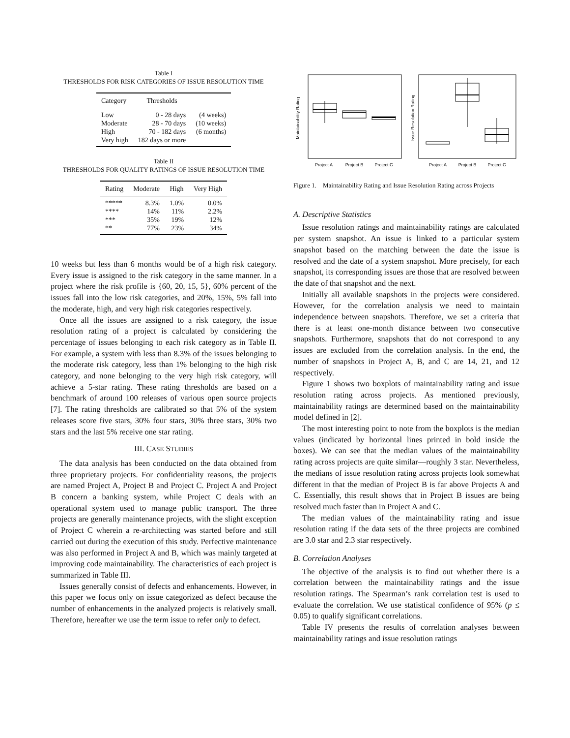Table I
THRESHOLDS FOR RISK CATEGORIES OF ISSUE RESOLUTION TIME
| Category | Thresholds | |
| --- | --- | --- |
| Low | 0 - 28 days | (4 weeks) |
| Moderate | 28 - 70 days | (10 weeks) |
| High | 70 - 182 days | (6 months) |
| Very high | 182 days or more | |
Table II
THRESHOLDS FOR QUALITY RATINGS OF ISSUE RESOLUTION TIME
| Rating | Moderate | High | Very High |
| --- | --- | --- | --- |
| ***** | 8.3% | 1.0% | 0.0% |
| **** | 14% | 11% | 2.2% |
| *** | 35% | 19% | 12% |
| ** | 77% | 23% | 34% |
10 weeks but less than 6 months would be of a high risk category. Every issue is assigned to the risk category in the same manner. In a project where the risk profile is {60, 20, 15, 5}, 60% percent of the issues fall into the low risk categories, and 20%, 15%, 5% fall into the moderate, high, and very high risk categories respectively.
Once all the issues are assigned to a risk category, the issue resolution rating of a project is calculated by considering the percentage of issues belonging to each risk category as in Table II. For example, a system with less than 8.3% of the issues belonging to the moderate risk category, less than 1% belonging to the high risk category, and none belonging to the very high risk category, will achieve a 5-star rating. These rating thresholds are based on a benchmark of around 100 releases of various open source projects [7]. The rating thresholds are calibrated so that 5% of the system releases score five stars, 30% four stars, 30% three stars, 30% two stars and the last 5% receive one star rating.
III. CASE STUDIES
The data analysis has been conducted on the data obtained from three proprietary projects. For confidentiality reasons, the projects are named Project A, Project B and Project C. Project A and Project B concern a banking system, while Project C deals with an operational system used to manage public transport. The three projects are generally maintenance projects, with the slight exception of Project C wherein a re-architecting was started before and still carried out during the execution of this study. Perfective maintenance was also performed in Project A and B, which was mainly targeted at improving code maintainability. The characteristics of each project is summarized in Table III.
Issues generally consist of defects and enhancements. However, in this paper we focus only on issue categorized as defect because the number of enhancements in the analyzed projects is relatively small. Therefore, hereafter we use the term issue to refer only to defect.
Maintainability Rating
Issue Resolution Rating
Project A
Project B
Project C
Project A
Project B
Project C
Figure 1. Maintainability Rating and Issue Resolution Rating across Projects
A. Descriptive Statistics
Issue resolution ratings and maintainability ratings are calculated per system snapshot. An issue is linked to a particular system snapshot based on the matching between the date the issue is resolved and the date of a system snapshot. More precisely, for each snapshot, its corresponding issues are those that are resolved between the date of that snapshot and the next.
Initially all available snapshots in the projects were considered. However, for the correlation analysis we need to maintain independence between snapshots. Therefore, we set a criteria that there is at least one-month distance between two consecutive snapshots. Furthermore, snapshots that do not correspond to any issues are excluded from the correlation analysis. In the end, the number of snapshots in Project A, B, and C are 14, 21, and 12 respectively.
Figure 1 shows two boxplots of maintainability rating and issue resolution rating across projects. As mentioned previously, maintainability ratings are determined based on the maintainability model defined in [2].
The most interesting point to note from the boxplots is the median values (indicated by horizontal lines printed in bold inside the boxes). We can see that the median values of the maintainability rating across projects are quite similar—roughly 3 star. Nevertheless, the medians of issue resolution rating across projects look somewhat different in that the median of Project B is far above Projects A and C. Essentially, this result shows that in Project B issues are being resolved much faster than in Project A and C.
The median values of the maintainability rating and issue resolution rating if the data sets of the three projects are combined are 3.0 star and 2.3 star respectively.
B. Correlation Analyses
The objective of the analysis is to find out whether there is a correlation between the maintainability ratings and the issue resolution ratings. The Spearman’s rank correlation test is used to evaluate the correlation. We use statistical confidence of 95% (p ≤ 0.05) to qualify significant correlations.
Table IV presents the results of correlation analyses between maintainability ratings and issue resolution ratings